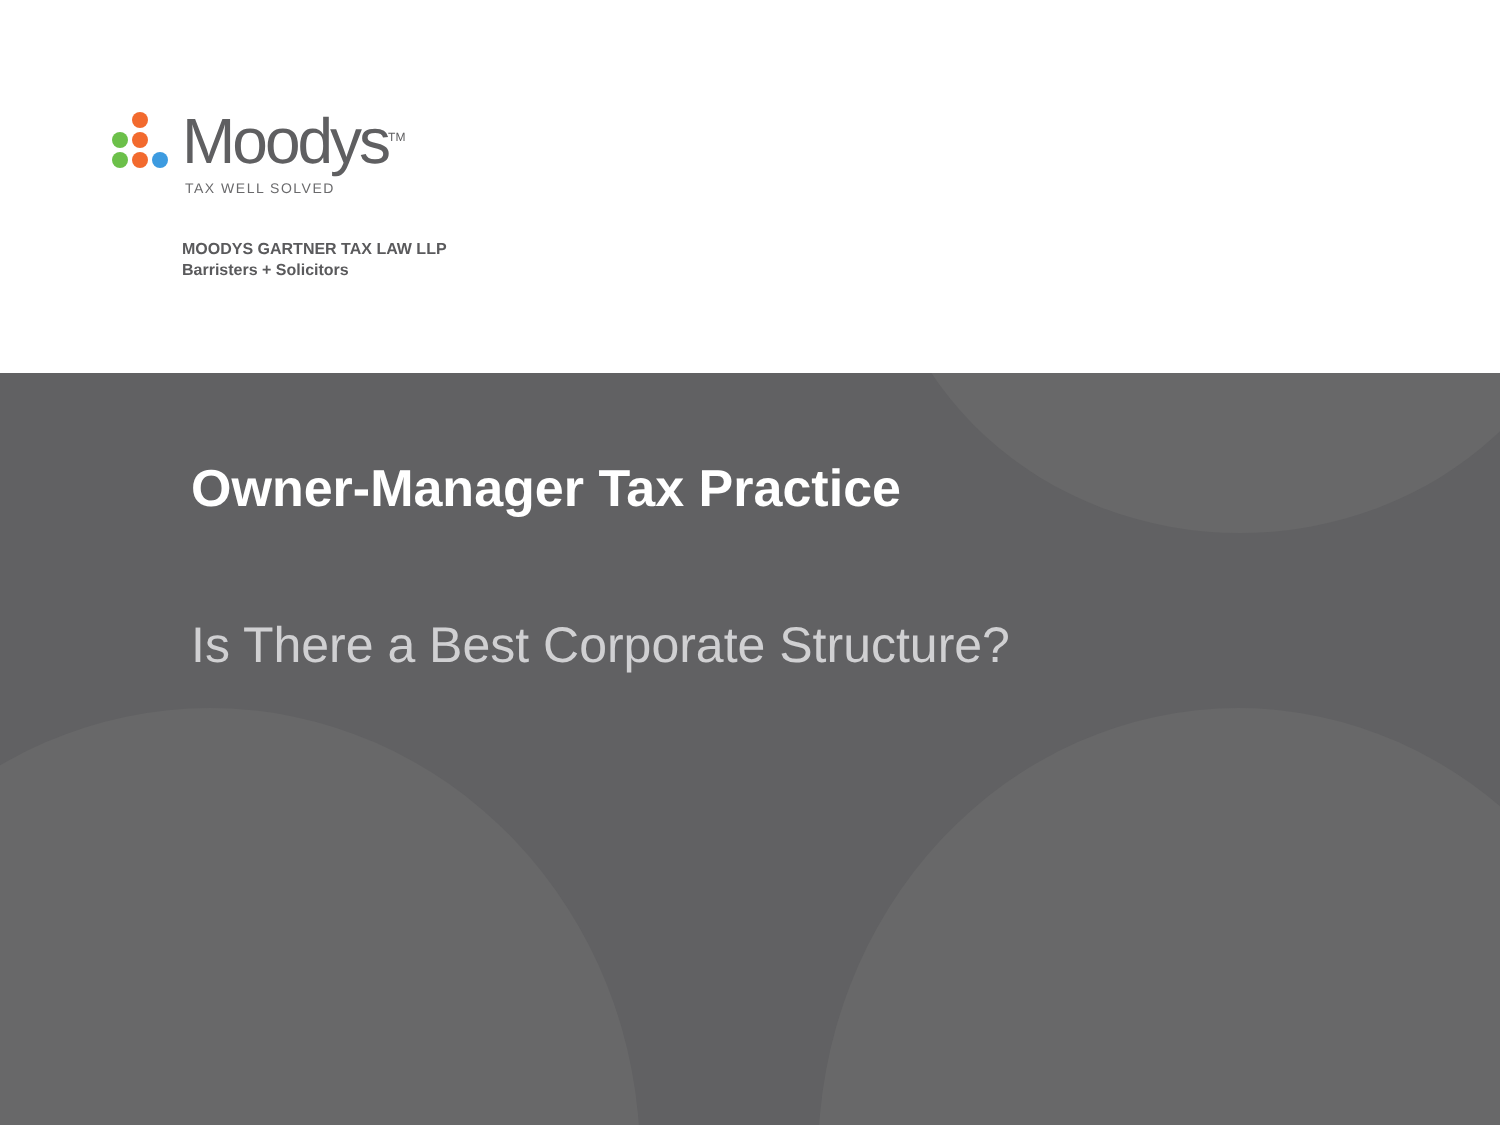Moodys<sup>TM</sup>
TAX WELL SOLVED
MOODYS GARTNER TAX LAW LLP
Barristers + Solicitors
Owner-Manager Tax Practice
Is There a Best Corporate Structure?